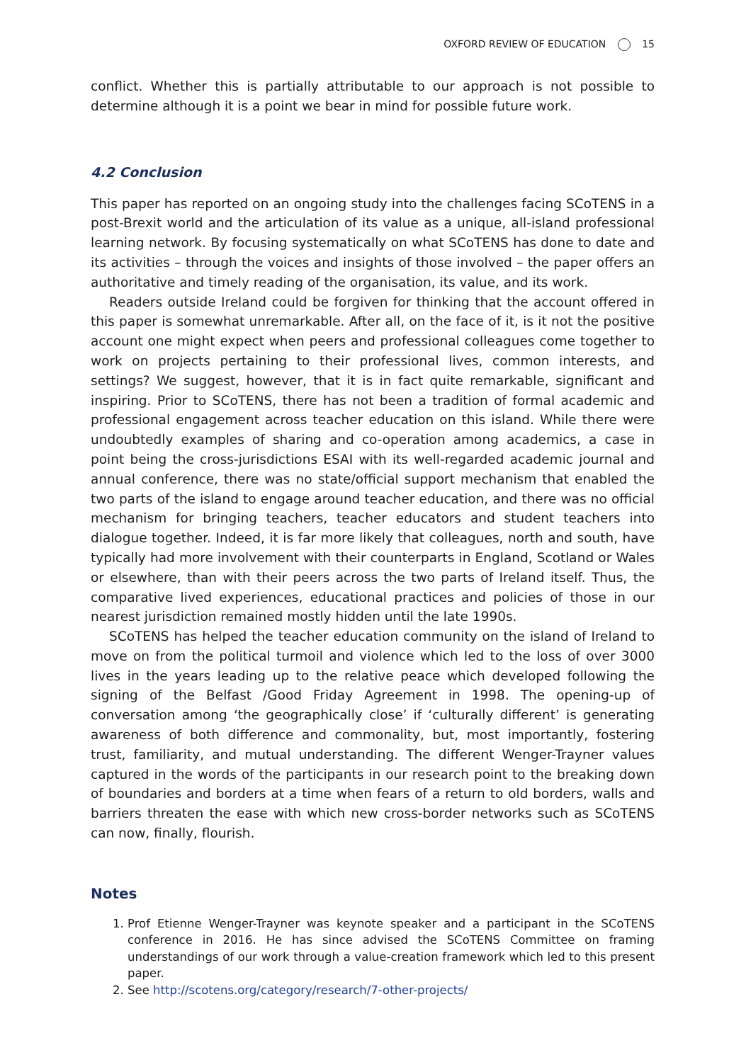OXFORD REVIEW OF EDUCATION 15
conflict. Whether this is partially attributable to our approach is not possible to determine although it is a point we bear in mind for possible future work.
4.2 Conclusion
This paper has reported on an ongoing study into the challenges facing SCoTENS in a post-Brexit world and the articulation of its value as a unique, all-island professional learning network. By focusing systematically on what SCoTENS has done to date and its activities – through the voices and insights of those involved – the paper offers an authoritative and timely reading of the organisation, its value, and its work.
Readers outside Ireland could be forgiven for thinking that the account offered in this paper is somewhat unremarkable. After all, on the face of it, is it not the positive account one might expect when peers and professional colleagues come together to work on projects pertaining to their professional lives, common interests, and settings? We suggest, however, that it is in fact quite remarkable, significant and inspiring. Prior to SCoTENS, there has not been a tradition of formal academic and professional engagement across teacher education on this island. While there were undoubtedly examples of sharing and co-operation among academics, a case in point being the cross-jurisdictions ESAI with its well-regarded academic journal and annual conference, there was no state/official support mechanism that enabled the two parts of the island to engage around teacher education, and there was no official mechanism for bringing teachers, teacher educators and student teachers into dialogue together. Indeed, it is far more likely that colleagues, north and south, have typically had more involvement with their counterparts in England, Scotland or Wales or elsewhere, than with their peers across the two parts of Ireland itself. Thus, the comparative lived experiences, educational practices and policies of those in our nearest jurisdiction remained mostly hidden until the late 1990s.
SCoTENS has helped the teacher education community on the island of Ireland to move on from the political turmoil and violence which led to the loss of over 3000 lives in the years leading up to the relative peace which developed following the signing of the Belfast /Good Friday Agreement in 1998. The opening-up of conversation among ‘the geographically close’ if ‘culturally different’ is generating awareness of both difference and commonality, but, most importantly, fostering trust, familiarity, and mutual understanding. The different Wenger-Trayner values captured in the words of the participants in our research point to the breaking down of boundaries and borders at a time when fears of a return to old borders, walls and barriers threaten the ease with which new cross-border networks such as SCoTENS can now, finally, flourish.
Notes
1. Prof Etienne Wenger-Trayner was keynote speaker and a participant in the SCoTENS conference in 2016. He has since advised the SCoTENS Committee on framing understandings of our work through a value-creation framework which led to this present paper.
2. See http://scotens.org/category/research/7-other-projects/